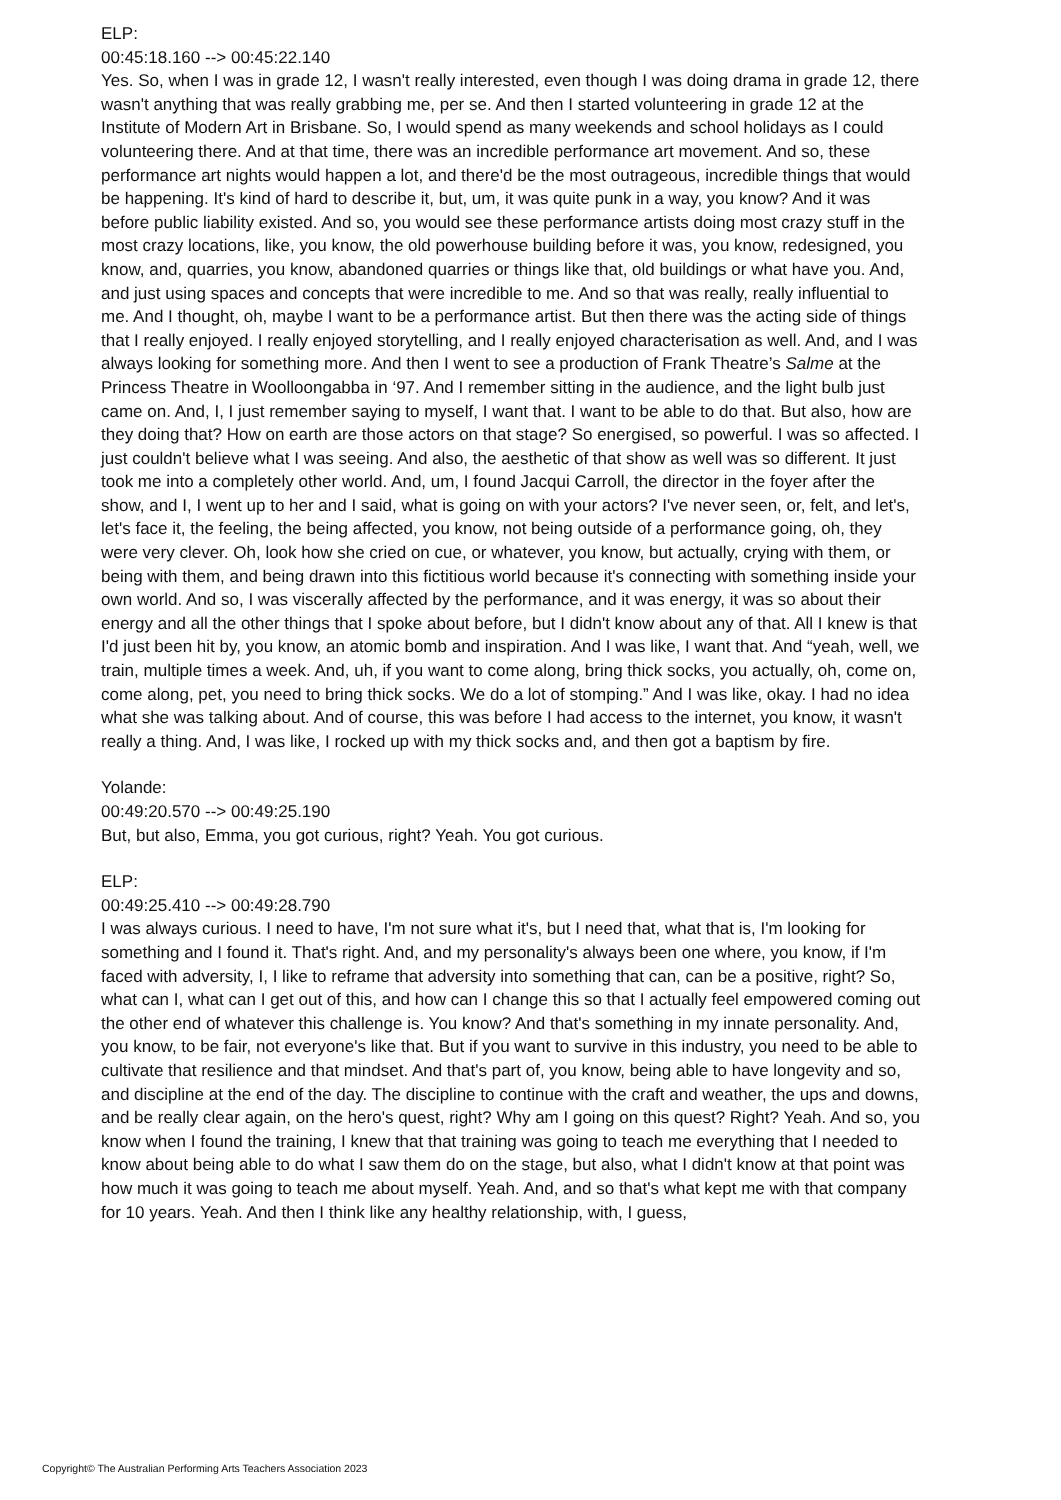ELP:
00:45:18.160 --> 00:45:22.140
Yes. So, when I was in grade 12, I wasn't really interested, even though I was doing drama in grade 12, there wasn't anything that was really grabbing me, per se. And then I started volunteering in grade 12 at the Institute of Modern Art in Brisbane. So, I would spend as many weekends and school holidays as I could volunteering there. And at that time, there was an incredible performance art movement. And so, these performance art nights would happen a lot, and there'd be the most outrageous, incredible things that would be happening. It's kind of hard to describe it, but, um, it was quite punk in a way, you know? And it was before public liability existed. And so, you would see these performance artists doing most crazy stuff in the most crazy locations, like, you know, the old powerhouse building before it was, you know, redesigned, you know, and, quarries, you know, abandoned quarries or things like that, old buildings or what have you. And, and just using spaces and concepts that were incredible to me. And so that was really, really influential to me. And I thought, oh, maybe I want to be a performance artist. But then there was the acting side of things that I really enjoyed. I really enjoyed storytelling, and I really enjoyed characterisation as well. And, and I was always looking for something more. And then I went to see a production of Frank Theatre’s Salme at the Princess Theatre in Woolloongabba in ‘97. And I remember sitting in the audience, and the light bulb just came on. And, I, I just remember saying to myself, I want that. I want to be able to do that. But also, how are they doing that? How on earth are those actors on that stage? So energised, so powerful. I was so affected. I just couldn't believe what I was seeing. And also, the aesthetic of that show as well was so different. It just took me into a completely other world. And, um, I found Jacqui Carroll, the director in the foyer after the show, and I, I went up to her and I said, what is going on with your actors? I've never seen, or, felt, and let's, let's face it, the feeling, the being affected, you know, not being outside of a performance going, oh, they were very clever. Oh, look how she cried on cue, or whatever, you know, but actually, crying with them, or being with them, and being drawn into this fictitious world because it's connecting with something inside your own world. And so, I was viscerally affected by the performance, and it was energy, it was so about their energy and all the other things that I spoke about before, but I didn't know about any of that. All I knew is that I'd just been hit by, you know, an atomic bomb and inspiration. And I was like, I want that. And “yeah, well, we train, multiple times a week. And, uh, if you want to come along, bring thick socks, you actually, oh, come on, come along, pet, you need to bring thick socks. We do a lot of stomping.” And I was like, okay. I had no idea what she was talking about. And of course, this was before I had access to the internet, you know, it wasn't really a thing. And, I was like, I rocked up with my thick socks and, and then got a baptism by fire.
Yolande:
00:49:20.570 --> 00:49:25.190
But, but also, Emma, you got curious, right? Yeah. You got curious.
ELP:
00:49:25.410 --> 00:49:28.790
I was always curious. I need to have, I'm not sure what it's, but I need that, what that is, I'm looking for something and I found it. That's right. And, and my personality's always been one where, you know, if I'm faced with adversity, I, I like to reframe that adversity into something that can, can be a positive, right? So, what can I, what can I get out of this, and how can I change this so that I actually feel empowered coming out the other end of whatever this challenge is. You know? And that's something in my innate personality. And, you know, to be fair, not everyone's like that. But if you want to survive in this industry, you need to be able to cultivate that resilience and that mindset. And that's part of, you know, being able to have longevity and so, and discipline at the end of the day. The discipline to continue with the craft and weather, the ups and downs, and be really clear again, on the hero's quest, right? Why am I going on this quest? Right? Yeah. And so, you know when I found the training, I knew that that training was going to teach me everything that I needed to know about being able to do what I saw them do on the stage, but also, what I didn't know at that point was how much it was going to teach me about myself. Yeah. And, and so that's what kept me with that company for 10 years. Yeah. And then I think like any healthy relationship, with, I guess,
Copyright© The Australian Performing Arts Teachers Association 2023